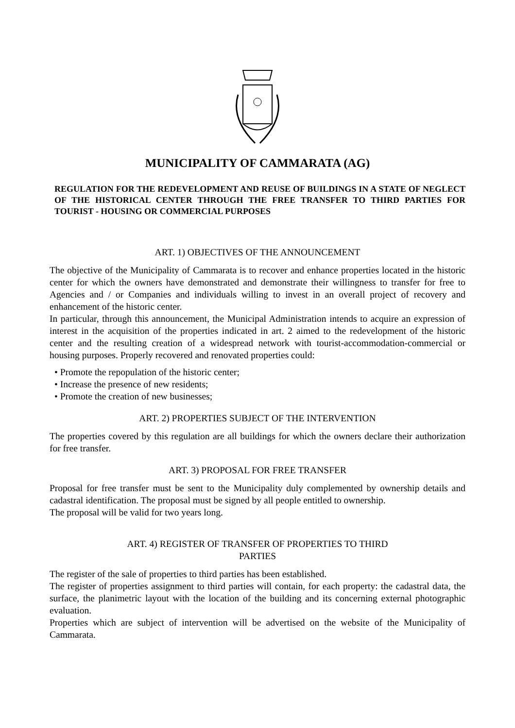MUNICIPALITY OF CAMMARATA (AG)
REGULATION FOR THE REDEVELOPMENT AND REUSE OF BUILDINGS IN A STATE OF NEGLECT OF THE HISTORICAL CENTER THROUGH THE FREE TRANSFER TO THIRD PARTIES FOR TOURIST - HOUSING OR COMMERCIAL PURPOSES
ART. 1) OBJECTIVES OF THE ANNOUNCEMENT
The objective of the Municipality of Cammarata is to recover and enhance properties located in the historic center for which the owners have demonstrated and demonstrate their willingness to transfer for free to Agencies and / or Companies and individuals willing to invest in an overall project of recovery and enhancement of the historic center.
In particular, through this announcement, the Municipal Administration intends to acquire an expression of interest in the acquisition of the properties indicated in art. 2 aimed to the redevelopment of the historic center and the resulting creation of a widespread network with tourist-accommodation-commercial or housing purposes. Properly recovered and renovated properties could:
• Promote the repopulation of the historic center;
• Increase the presence of new residents;
• Promote the creation of new businesses;
ART. 2) PROPERTIES SUBJECT OF THE INTERVENTION
The properties covered by this regulation are all buildings for which the owners declare their authorization for free transfer.
ART. 3) PROPOSAL FOR FREE TRANSFER
Proposal for free transfer must be sent to the Municipality duly complemented by ownership details and cadastral identification. The proposal must be signed by all people entitled to ownership.
The proposal will be valid for two years long.
ART. 4) REGISTER OF TRANSFER OF PROPERTIES TO THIRD
PARTIES
The register of the sale of properties to third parties has been established.
The register of properties assignment to third parties will contain, for each property: the cadastral data, the surface, the planimetric layout with the location of the building and its concerning external photographic evaluation.
Properties which are subject of intervention will be advertised on the website of the Municipality of Cammarata.